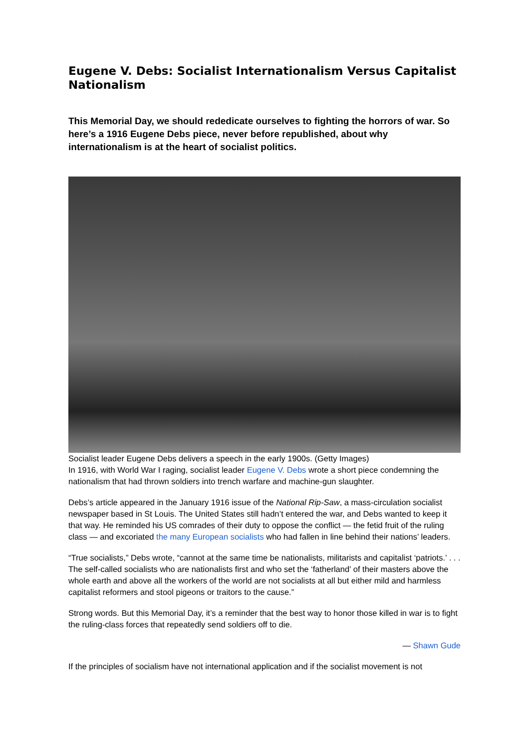Eugene V. Debs: Socialist Internationalism Versus Capitalist Nationalism
This Memorial Day, we should rededicate ourselves to fighting the horrors of war. So here’s a 1916 Eugene Debs piece, never before republished, about why internationalism is at the heart of socialist politics.
Socialist leader Eugene Debs delivers a speech in the early 1900s. (Getty Images)
In 1916, with World War I raging, socialist leader Eugene V. Debs wrote a short piece condemning the nationalism that had thrown soldiers into trench warfare and machine-gun slaughter.
Debs’s article appeared in the January 1916 issue of the National Rip-Saw, a mass-circulation socialist newspaper based in St Louis. The United States still hadn’t entered the war, and Debs wanted to keep it that way. He reminded his US comrades of their duty to oppose the conflict — the fetid fruit of the ruling class — and excoriated the many European socialists who had fallen in line behind their nations’ leaders.
“True socialists,” Debs wrote, “cannot at the same time be nationalists, militarists and capitalist ‘patriots.’ . . . The self-called socialists who are nationalists first and who set the ‘fatherland’ of their masters above the whole earth and above all the workers of the world are not socialists at all but either mild and harmless capitalist reformers and stool pigeons or traitors to the cause.”
Strong words. But this Memorial Day, it’s a reminder that the best way to honor those killed in war is to fight the ruling-class forces that repeatedly send soldiers off to die.
— Shawn Gude
If the principles of socialism have not international application and if the socialist movement is not